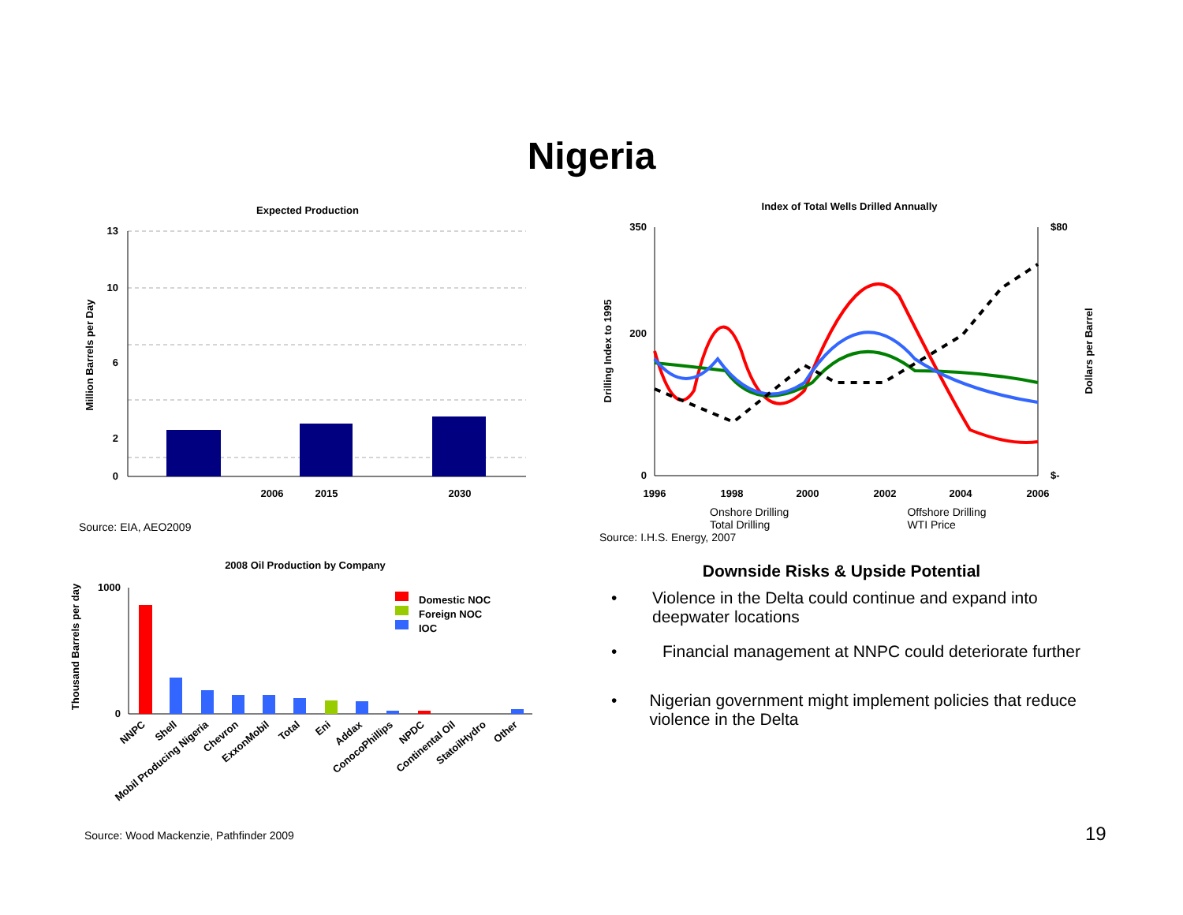Nigeria
Expected Production
Million Barrels per Day
2006
2015
2030
13
10
6
2
0
Source: EIA, AEO2009
Index of Total Wells Drilled Annually
Drilling Index to 1995
Dollars per Barrel
350
200
0
$80
$-
1996
1998
2000
2002
2004
2006
Onshore Drilling
Total Drilling Offshore Drilling
WTI Price
Source: I.H.S. Energy, 2007
2008 Oil Production by Company
Thousand Barrels per day
1000
0
Domestic NOC
Foreign NOC
IOC
NNPC
Shell
Mobil Producing Nigeria
Chevron
ExxonMobil
Total
Eni
Addax
ConocoPhillips
NPDC
Continental Oil
StatoilHydro
Other
Source: Wood Mackenzie, Pathfinder 2009
Downside Risks & Upside Potential
• Violence in the Delta could continue and expand into deepwater locations
• Financial management at NNPC could deteriorate further
• Nigerian government might implement policies that reduce violence in the Delta
19